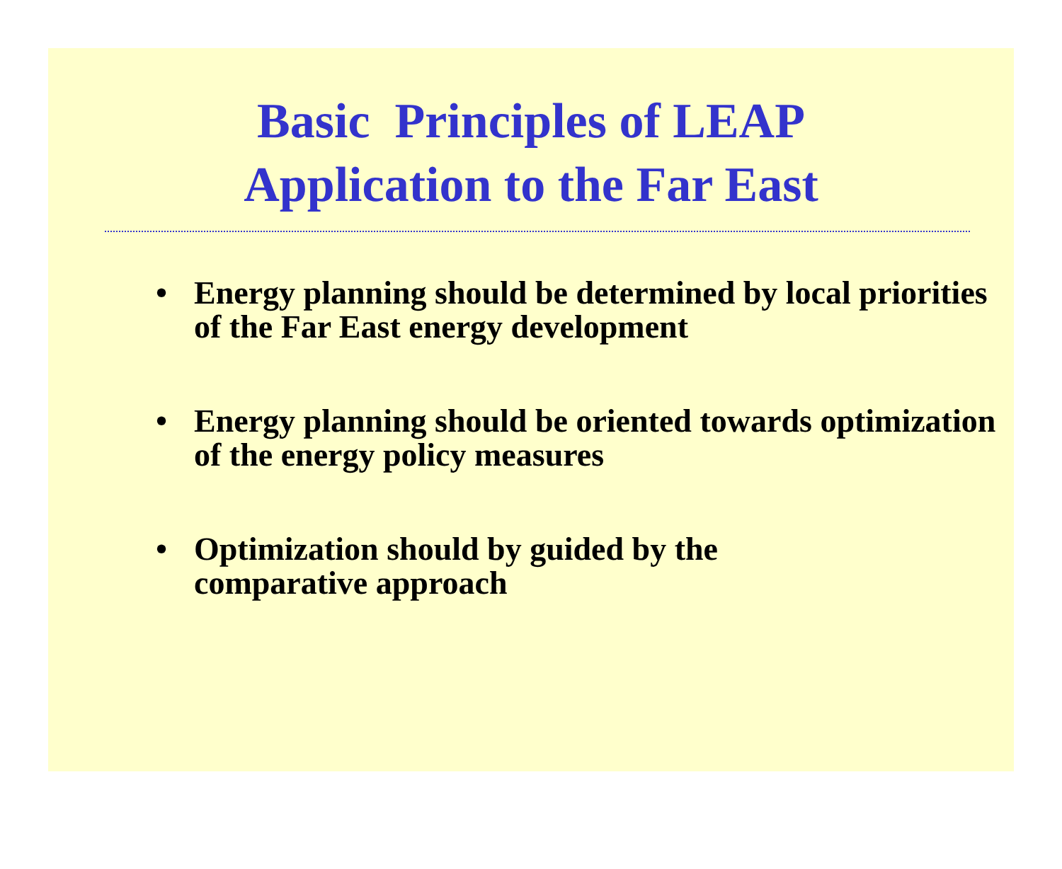Basic Principles of LEAP
Application to the Far East
• Energy planning should be determined by local priorities of the Far East energy development
• Energy planning should be oriented towards optimization of the energy policy measures
• Optimization should by guided by the
comparative approach